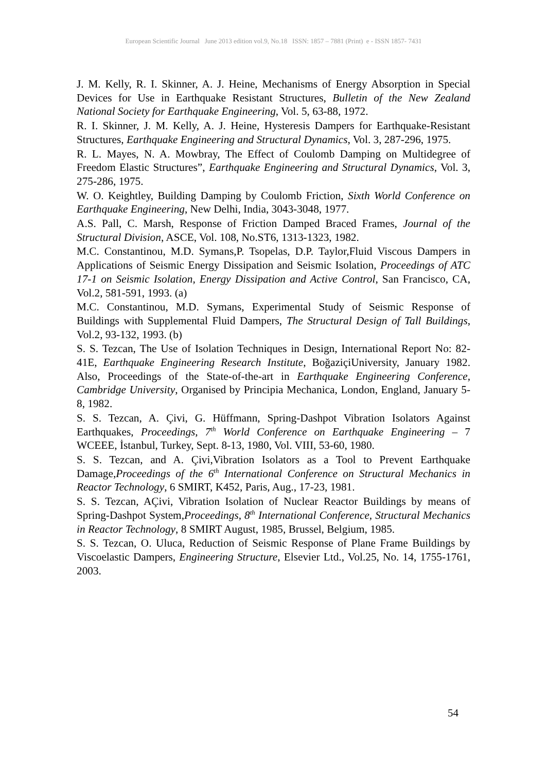European Scientific Journal June 2013 edition vol.9, No.18 ISSN: 1857 – 7881 (Print) e - ISSN 1857- 7431
J. M. Kelly, R. I. Skinner, A. J. Heine, Mechanisms of Energy Absorption in Special Devices for Use in Earthquake Resistant Structures, Bulletin of the New Zealand National Society for Earthquake Engineering, Vol. 5, 63-88, 1972.
R. I. Skinner, J. M. Kelly, A. J. Heine, Hysteresis Dampers for Earthquake-Resistant Structures, Earthquake Engineering and Structural Dynamics, Vol. 3, 287-296, 1975.
R. L. Mayes, N. A. Mowbray, The Effect of Coulomb Damping on Multidegree of Freedom Elastic Structures”, Earthquake Engineering and Structural Dynamics, Vol. 3, 275-286, 1975.
W. O. Keightley, Building Damping by Coulomb Friction, Sixth World Conference on Earthquake Engineering, New Delhi, India, 3043-3048, 1977.
A.S. Pall, C. Marsh, Response of Friction Damped Braced Frames, Journal of the Structural Division, ASCE, Vol. 108, No.ST6, 1313-1323, 1982.
M.C. Constantinou, M.D. Symans,P. Tsopelas, D.P. Taylor,Fluid Viscous Dampers in Applications of Seismic Energy Dissipation and Seismic Isolation, Proceedings of ATC 17-1 on Seismic Isolation, Energy Dissipation and Active Control, San Francisco, CA, Vol.2, 581-591, 1993. (a)
M.C. Constantinou, M.D. Symans, Experimental Study of Seismic Response of Buildings with Supplemental Fluid Dampers, The Structural Design of Tall Buildings, Vol.2, 93-132, 1993. (b)
S. S. Tezcan, The Use of Isolation Techniques in Design, International Report No: 82-41E, Earthquake Engineering Research Institute, BoğaziçiUniversity, January 1982. Also, Proceedings of the State-of-the-art in Earthquake Engineering Conference, Cambridge University, Organised by Principia Mechanica, London, England, January 5-8, 1982.
S. S. Tezcan, A. Çivi, G. Hüffmann, Spring-Dashpot Vibration Isolators Against Earthquakes, Proceedings, 7<sup>th</sup> World Conference on Earthquake Engineering – 7 WCEEE, İstanbul, Turkey, Sept. 8-13, 1980, Vol. VIII, 53-60, 1980.
S. S. Tezcan, and A. Çivi,Vibration Isolators as a Tool to Prevent Earthquake Damage,Proceedings of the 6<sup>th</sup> International Conference on Structural Mechanics in Reactor Technology, 6 SMIRT, K452, Paris, Aug., 17-23, 1981.
S. S. Tezcan, AÇivi, Vibration Isolation of Nuclear Reactor Buildings by means of Spring-Dashpot System,Proceedings, 8<sup>th</sup> International Conference, Structural Mechanics in Reactor Technology, 8 SMIRT August, 1985, Brussel, Belgium, 1985.
S. S. Tezcan, O. Uluca, Reduction of Seismic Response of Plane Frame Buildings by Viscoelastic Dampers, Engineering Structure, Elsevier Ltd., Vol.25, No. 14, 1755-1761, 2003.
54